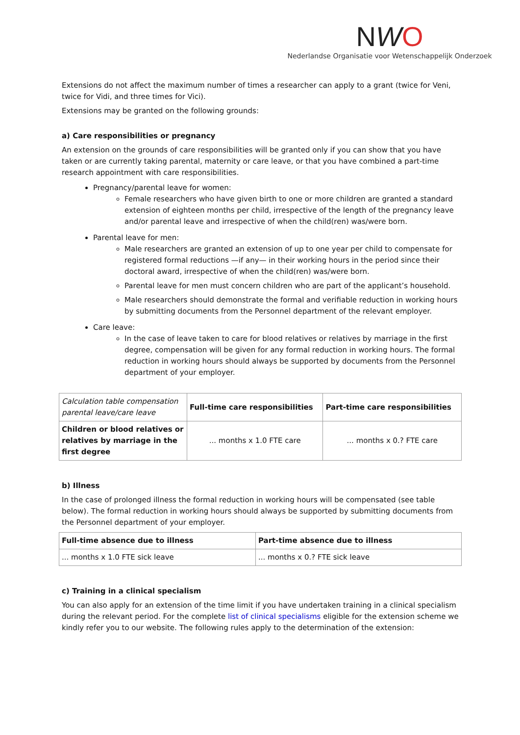NWO
Nederlandse Organisatie voor Wetenschappelijk Onderzoek
Extensions do not affect the maximum number of times a researcher can apply to a grant (twice for Veni, twice for Vidi, and three times for Vici).
Extensions may be granted on the following grounds:
a) Care responsibilities or pregnancy
An extension on the grounds of care responsibilities will be granted only if you can show that you have taken or are currently taking parental, maternity or care leave, or that you have combined a part-time research appointment with care responsibilities.
Pregnancy/parental leave for women:
Female researchers who have given birth to one or more children are granted a standard extension of eighteen months per child, irrespective of the length of the pregnancy leave and/or parental leave and irrespective of when the child(ren) was/were born.
Parental leave for men:
Male researchers are granted an extension of up to one year per child to compensate for registered formal reductions —if any— in their working hours in the period since their doctoral award, irrespective of when the child(ren) was/were born.
Parental leave for men must concern children who are part of the applicant’s household.
Male researchers should demonstrate the formal and verifiable reduction in working hours by submitting documents from the Personnel department of the relevant employer.
Care leave:
In the case of leave taken to care for blood relatives or relatives by marriage in the first degree, compensation will be given for any formal reduction in working hours. The formal reduction in working hours should always be supported by documents from the Personnel department of your employer.
| Calculation table compensation parental leave/care leave | Full-time care responsibilities | Part-time care responsibilities |
| Children or blood relatives or relatives by marriage in the first degree | ... months x 1.0 FTE care | ... months x 0.? FTE care |
b) Illness
In the case of prolonged illness the formal reduction in working hours will be compensated (see table below). The formal reduction in working hours should always be supported by submitting documents from the Personnel department of your employer.
| Full-time absence due to illness | Part-time absence due to illness |
| --- | --- |
| ... months x 1.0 FTE sick leave | ... months x 0.? FTE sick leave |
c) Training in a clinical specialism
You can also apply for an extension of the time limit if you have undertaken training in a clinical specialism during the relevant period. For the complete list of clinical specialisms eligible for the extension scheme we kindly refer you to our website. The following rules apply to the determination of the extension: